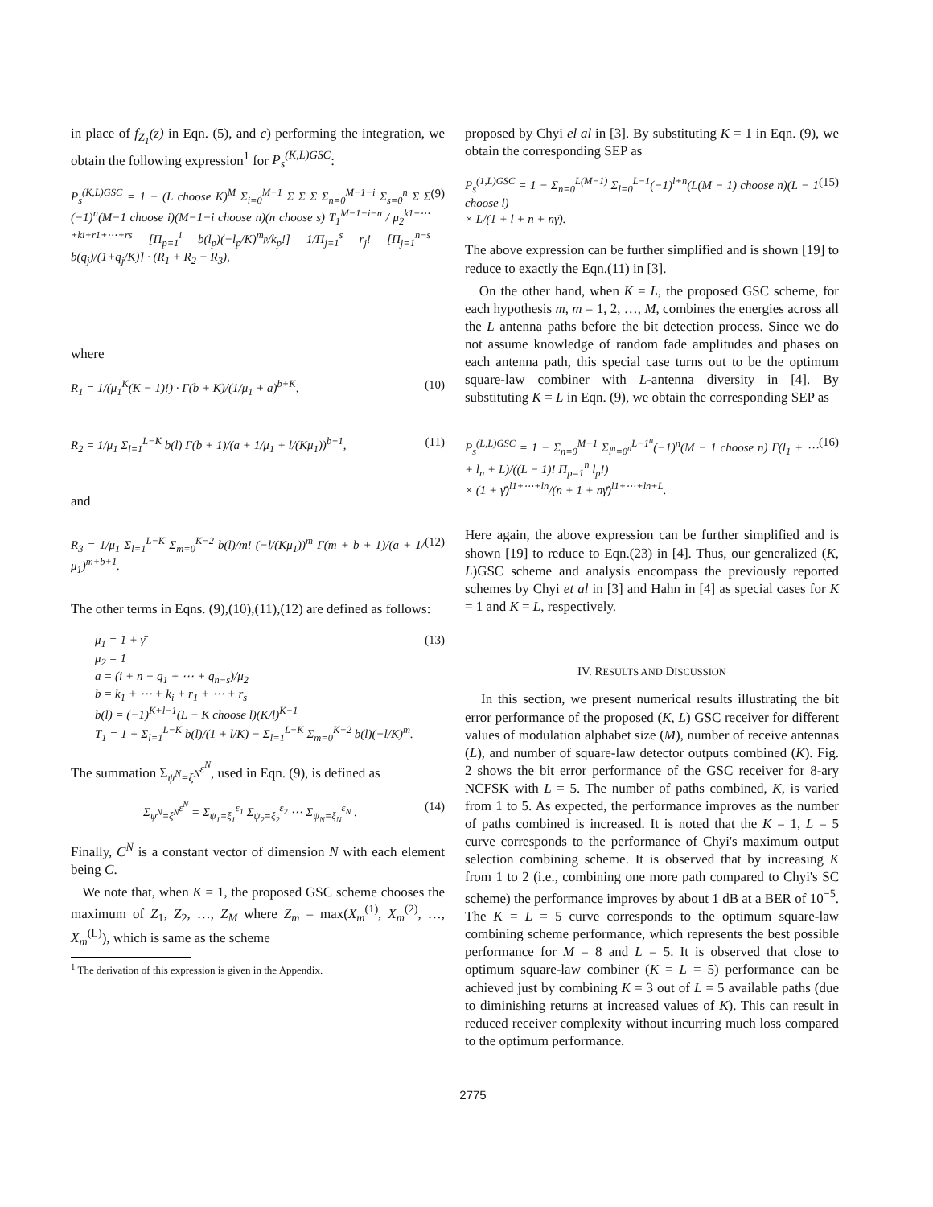in place of f<sub>Z<sub>1</sub></sub>(z) in Eqn. (5), and c) performing the integration, we obtain the following expression<sup>1</sup> for P<sub>s</sub><sup>(K,L)GSC</sup>:
P<sub>s</sub><sup>(K,L)GSC</sup> = 1 − (L choose K)<sup>M</sup> Σ<sub>i=0</sub><sup>M−1</sup> Σ Σ Σ Σ<sub>n=0</sub><sup>M−1−i</sup> Σ<sub>s=0</sub><sup>n</sup> Σ Σ (−1)<sup>n</sup>(M−1 choose i)(M−1−i choose n)(n choose s) T<sub>1</sub><sup>M−1−i−n</sup> / μ<sub>2</sub><sup>k1+⋯+ki+r1+⋯+rs</sup> [Π<sub>p=1</sub><sup>i</sup> b(l<sub>p</sub>)(−l<sub>p</sub>/K)<sup>m<sub>p</sub></sup>/k<sub>p</sub>!] 1/Π<sub>j=1</sub><sup>s</sup> r<sub>j</sub>! [Π<sub>j=1</sub><sup>n−s</sup> b(q<sub>j</sub>)/(1+q<sub>j</sub>/K)] · (R<sub>1</sub> + R<sub>2</sub> − R<sub>3</sub>), (9)
where
R<sub>1</sub> = 1/(μ<sub>1</sub><sup>K</sup>(K − 1)!) · Γ(b + K)/(1/μ<sub>1</sub> + a)<sup>b+K</sup>, (10)
R<sub>2</sub> = 1/μ<sub>1</sub> Σ<sub>l=1</sub><sup>L−K</sup> b(l) Γ(b + 1)/(a + 1/μ<sub>1</sub> + l/(Kμ<sub>1</sub>))<sup>b+1</sup>, (11)
and
R<sub>3</sub> = 1/μ<sub>1</sub> Σ<sub>l=1</sub><sup>L−K</sup> Σ<sub>m=0</sub><sup>K−2</sup> b(l)/m! (−l/(Kμ<sub>1</sub>))<sup>m</sup> Γ(m + b + 1)/(a + 1/μ<sub>1</sub>)<sup>m+b+1</sup>. (12)
The other terms in Eqns. (9),(10),(11),(12) are defined as follows:
μ<sub>1</sub> = 1 + γ̄
μ<sub>2</sub> = 1
a = (i + n + q<sub>1</sub> + ⋯ + q<sub>n−s</sub>)/μ<sub>2</sub>
b = k<sub>1</sub> + ⋯ + k<sub>i</sub> + r<sub>1</sub> + ⋯ + r<sub>s</sub>
b(l) = (−1)<sup>K+l−1</sup>(L − K choose l)(K/l)<sup>K−1</sup>
T<sub>1</sub> = 1 + Σ<sub>l=1</sub><sup>L−K</sup> b(l)/(1 + l/K) − Σ<sub>l=1</sub><sup>L−K</sup> Σ<sub>m=0</sub><sup>K−2</sup> b(l)(−l/K)<sup>m</sup>. (13)
The summation Σ<sub>ψ<sup>N</sup>=ξ<sup>N</sup></sub><sup>ε<sup>N</sup></sup>, used in Eqn. (9), is defined as
Σ<sub>ψ<sup>N</sup>=ξ<sup>N</sup></sub><sup>ε<sup>N</sup></sup> = Σ<sub>ψ<sub>1</sub>=ξ<sub>1</sub></sub><sup>ε<sub>1</sub></sup> Σ<sub>ψ<sub>2</sub>=ξ<sub>2</sub></sub><sup>ε<sub>2</sub></sup> ⋯ Σ<sub>ψ<sub>N</sub>=ξ<sub>N</sub></sub><sup>ε<sub>N</sub></sup> . (14)
Finally, C<sup>N</sup> is a constant vector of dimension N with each element being C.
We note that, when K = 1, the proposed GSC scheme chooses the maximum of Z<sub>1</sub>, Z<sub>2</sub>, …, Z<sub>M</sub> where Z<sub>m</sub> = max(X<sub>m</sub><sup>(1)</sup>, X<sub>m</sub><sup>(2)</sup>, …, X<sub>m</sub><sup>(L)</sup>), which is same as the scheme
<sup>1</sup> The derivation of this expression is given in the Appendix.
proposed by Chyi el al in [3]. By substituting K = 1 in Eqn. (9), we obtain the corresponding SEP as
P<sub>s</sub><sup>(1,L)GSC</sup> = 1 − Σ<sub>n=0</sub><sup>L(M−1)</sup> Σ<sub>l=0</sub><sup>L−1</sup>(−1)<sup>l+n</sup>(L(M − 1) choose n)(L − 1 choose l)
× L/(1 + l + n + nγ̄). (15)
The above expression can be further simplified and is shown [19] to reduce to exactly the Eqn.(11) in [3].
On the other hand, when K = L, the proposed GSC scheme, for each hypothesis m, m = 1, 2, …, M, combines the energies across all the L antenna paths before the bit detection process. Since we do not assume knowledge of random fade amplitudes and phases on each antenna path, this special case turns out to be the optimum square-law combiner with L-antenna diversity in [4]. By substituting K = L in Eqn. (9), we obtain the corresponding SEP as
P<sub>s</sub><sup>(L,L)GSC</sup> = 1 − Σ<sub>n=0</sub><sup>M−1</sup> Σ<sub>l<sup>n</sup>=0<sup>n</sup></sub><sup>L−1<sup>n</sup></sup>(−1)<sup>n</sup>(M − 1 choose n) Γ(l<sub>1</sub> + ⋯ + l<sub>n</sub> + L)/((L − 1)! Π<sub>p=1</sub><sup>n</sup> l<sub>p</sub>!)
× (1 + γ̄)<sup>l1+⋯+ln</sup>/(n + 1 + nγ̄)<sup>l1+⋯+ln+L</sup>. (16)
Here again, the above expression can be further simplified and is shown [19] to reduce to Eqn.(23) in [4]. Thus, our generalized (K, L)GSC scheme and analysis encompass the previously reported schemes by Chyi et al in [3] and Hahn in [4] as special cases for K = 1 and K = L, respectively.
IV. RESULTS AND DISCUSSION
In this section, we present numerical results illustrating the bit error performance of the proposed (K, L) GSC receiver for different values of modulation alphabet size (M), number of receive antennas (L), and number of square-law detector outputs combined (K). Fig. 2 shows the bit error performance of the GSC receiver for 8-ary NCFSK with L = 5. The number of paths combined, K, is varied from 1 to 5. As expected, the performance improves as the number of paths combined is increased. It is noted that the K = 1, L = 5 curve corresponds to the performance of Chyi's maximum output selection combining scheme. It is observed that by increasing K from 1 to 2 (i.e., combining one more path compared to Chyi's SC scheme) the performance improves by about 1 dB at a BER of 10<sup>−5</sup>. The K = L = 5 curve corresponds to the optimum square-law combining scheme performance, which represents the best possible performance for M = 8 and L = 5. It is observed that close to optimum square-law combiner (K = L = 5) performance can be achieved just by combining K = 3 out of L = 5 available paths (due to diminishing returns at increased values of K). This can result in reduced receiver complexity without incurring much loss compared to the optimum performance.
2775